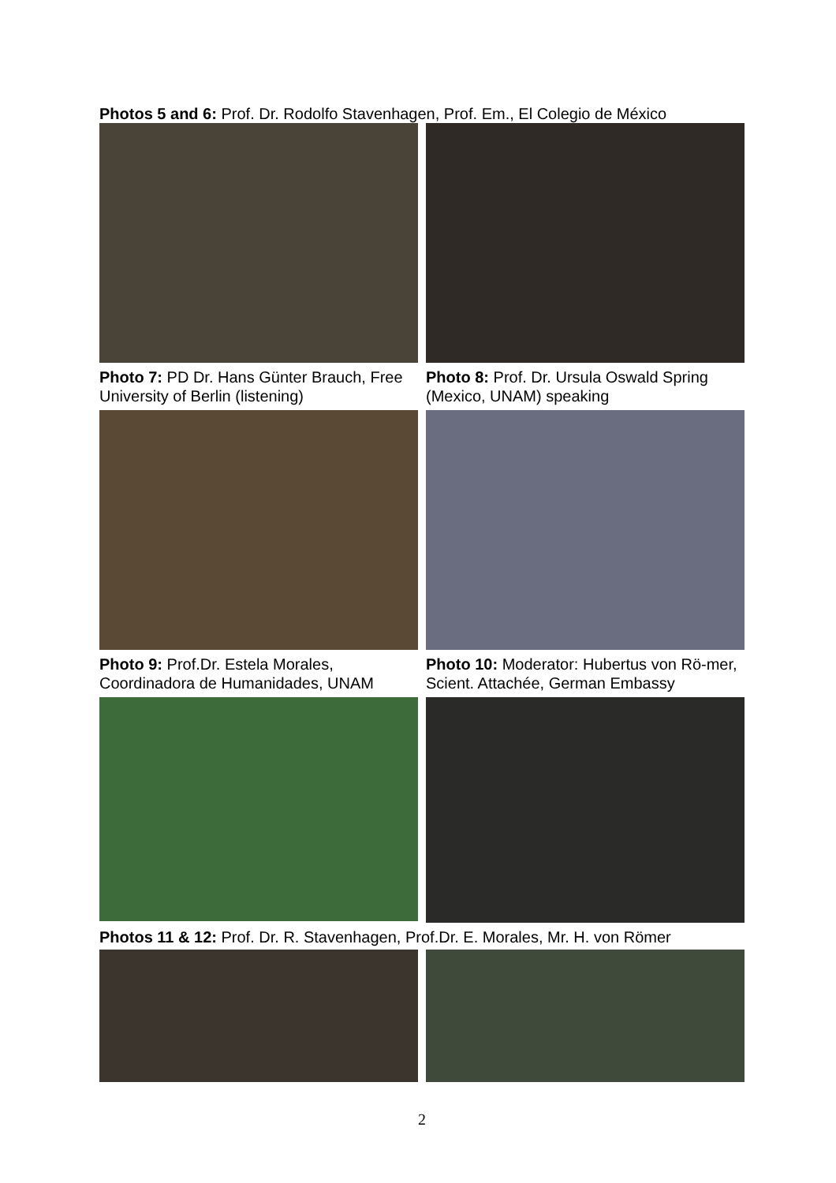Photos 5 and 6: Prof. Dr. Rodolfo Stavenhagen, Prof. Em., El Colegio de México
Photo 7: PD Dr. Hans Günter Brauch, Free University of Berlin (listening)
Photo 8: Prof. Dr. Ursula Oswald Spring (Mexico, UNAM) speaking
Photo 9: Prof.Dr. Estela Morales, Coordinadora de Humanidades, UNAM
Photo 10: Moderator: Hubertus von Rö-mer, Scient. Attachée, German Embassy
Photos 11 & 12: Prof. Dr. R. Stavenhagen, Prof.Dr. E. Morales, Mr. H. von Römer
2